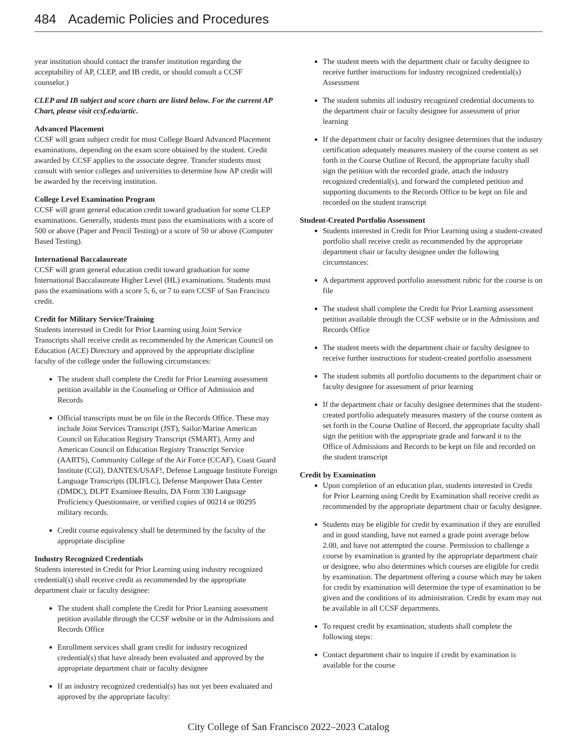484 Academic Policies and Procedures
year institution should contact the transfer institution regarding the acceptability of AP, CLEP, and IB credit, or should consult a CCSF counselor.)
CLEP and IB subject and score charts are listed below. For the current AP Chart, please visit ccsf.edu/artic.
Advanced Placement
CCSF will grant subject credit for most College Board Advanced Placement examinations, depending on the exam score obtained by the student. Credit awarded by CCSF applies to the associate degree. Transfer students must consult with senior colleges and universities to determine how AP credit will be awarded by the receiving institution.
College Level Examination Program
CCSF will grant general education credit toward graduation for some CLEP examinations. Generally, students must pass the examinations with a score of 500 or above (Paper and Pencil Testing) or a score of 50 or above (Computer Based Testing).
International Baccalaureate
CCSF will grant general education credit toward graduation for some International Baccalaureate Higher Level (HL) examinations. Students must pass the examinations with a score 5, 6, or 7 to earn CCSF of San Francisco credit.
Credit for Military Service/Training
Students interested in Credit for Prior Learning using Joint Service Transcripts shall receive credit as recommended by the American Council on Education (ACE) Directory and approved by the appropriate discipline faculty of the college under the following circumstances:
The student shall complete the Credit for Prior Learning assessment petition available in the Counseling or Office of Admission and Records
Official transcripts must be on file in the Records Office. These may include Joint Services Transcript (JST), Sailor/Marine American Council on Education Registry Transcript (SMART), Army and American Council on Education Registry Transcript Service (AARTS), Community College of the Air Force (CCAF), Coast Guard Institute (CGI), DANTES/USAF!, Defense Language Institute Foreign Language Transcripts (DLIFLC), Defense Manpower Data Center (DMDC), DLPT Examinee Results, DA Form 330 Language Proficiency Questionnaire, or verified copies of 00214 or 00295 military records.
Credit course equivalency shall be determined by the faculty of the appropriate discipline
Industry Recognized Credentials
Students interested in Credit for Prior Learning using industry recognized credential(s) shall receive credit as recommended by the appropriate department chair or faculty designee:
The student shall complete the Credit for Prior Learning assessment petition available through the CCSF website or in the Admissions and Records Office
Enrollment services shall grant credit for industry recognized credential(s) that have already been evaluated and approved by the appropriate department chair or faculty designee
If an industry recognized credential(s) has not yet been evaluated and approved by the appropriate faculty:
The student meets with the department chair or faculty designee to receive further instructions for industry recognized credential(s) Assessment
The student submits all industry recognized credential documents to the department chair or faculty designee for assessment of prior learning
If the department chair or faculty designee determines that the industry certification adequately measures mastery of the course content as set forth in the Course Outline of Record, the appropriate faculty shall sign the petition with the recorded grade, attach the industry recognized credential(s), and forward the completed petition and supporting documents to the Records Office to be kept on file and recorded on the student transcript
Student-Created Portfolio Assessment
Students interested in Credit for Prior Learning using a student-created portfolio shall receive credit as recommended by the appropriate department chair or faculty designee under the following circumstances:
A department approved portfolio assessment rubric for the course is on file
The student shall complete the Credit for Prior Learning assessment petition available through the CCSF website or in the Admissions and Records Office
The student meets with the department chair or faculty designee to receive further instructions for student-created portfolio assessment
The student submits all portfolio documents to the department chair or faculty designee for assessment of prior learning
If the department chair or faculty designee determines that the student-created portfolio adequately measures mastery of the course content as set forth in the Course Outline of Record, the appropriate faculty shall sign the petition with the appropriate grade and forward it to the Office of Admissions and Records to be kept on file and recorded on the student transcript
Credit by Examination
Upon completion of an education plan, students interested in Credit for Prior Learning using Credit by Examination shall receive credit as recommended by the appropriate department chair or faculty designee.
Students may be eligible for credit by examination if they are enrolled and in good standing, have not earned a grade point average below 2.00, and have not attempted the course. Permission to challenge a course by examination is granted by the appropriate department chair or designee, who also determines which courses are eligible for credit by examination. The department offering a course which may be taken for credit by examination will determine the type of examination to be given and the conditions of its administration. Credit by exam may not be available in all CCSF departments.
To request credit by examination, students shall complete the following steps:
Contact department chair to inquire if credit by examination is available for the course
City College of San Francisco 2022–2023 Catalog